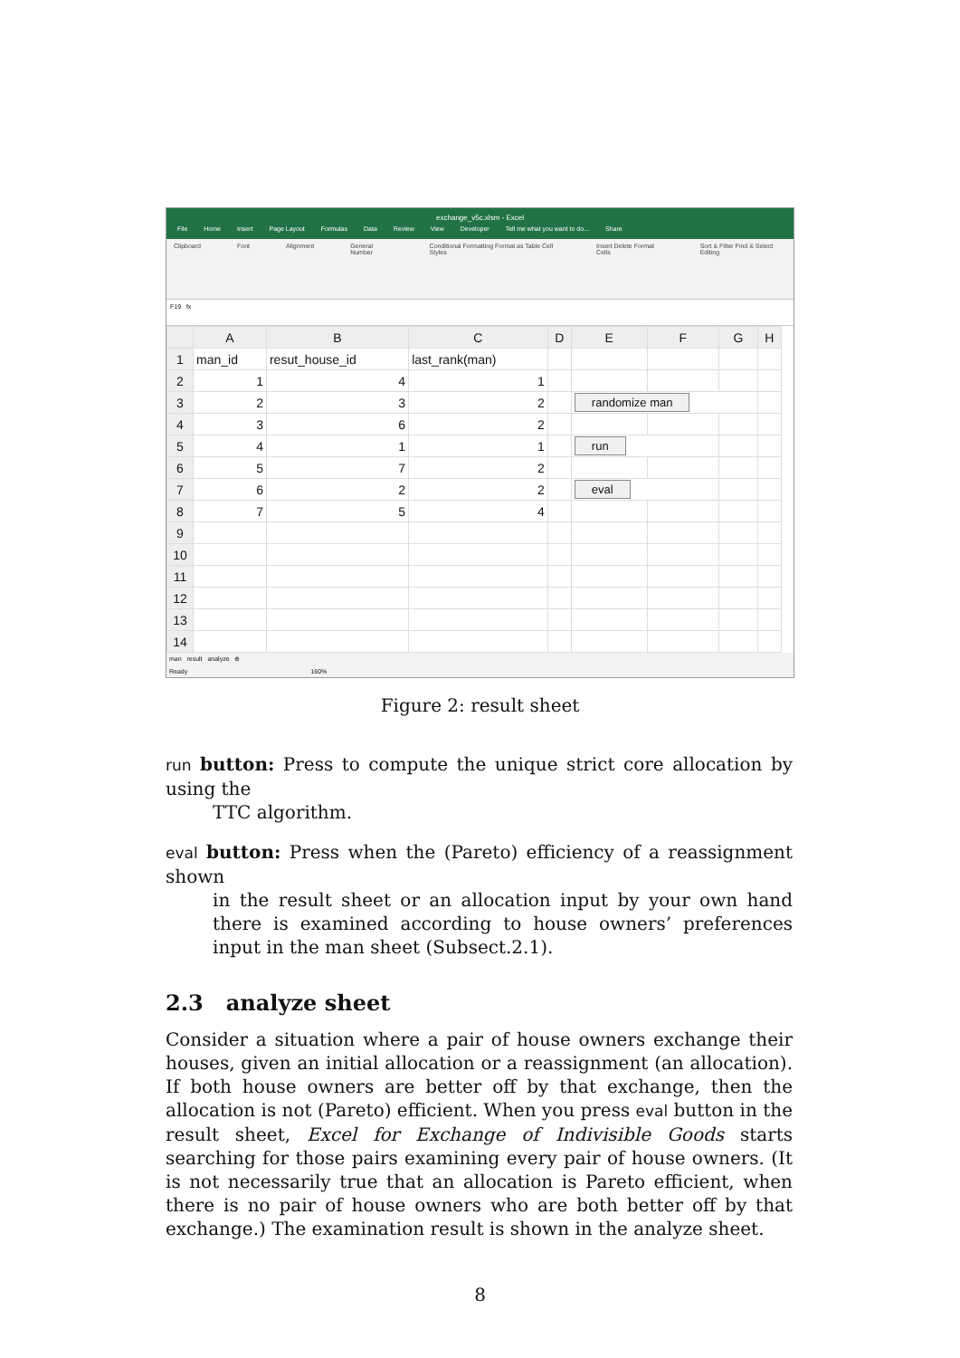exchange_v5c.xlsm - Excel
File Home Insert Page Layout Formulas Data Review View Developer Tell me what you want to do... Share
Clipboard Font Alignment General Number Conditional Formatting Format as Table Cell Styles Insert Delete Format Cells Sort & Filter Find & Select Editing
F19 fx
| | A | B | C | D | E | F | G | H |
| --- | --- | --- | --- | --- | --- | --- | --- | --- |
| 1 | man_id | resut_house_id | last_rank(man) | | | | | |
| 2 | 1 | 4 | 1 | | | | | |
| 3 | 2 | 3 | 2 | | randomize man | | | |
| 4 | 3 | 6 | 2 | | | | | |
| 5 | 4 | 1 | 1 | | run | | | |
| 6 | 5 | 7 | 2 | | | | | |
| 7 | 6 | 2 | 2 | | eval | | | |
| 8 | 7 | 5 | 4 | | | | | |
| 9 | | | | | | | | |
| 10 | | | | | | | | |
| 11 | | | | | | | | |
| 12 | | | | | | | | |
| 13 | | | | | | | | |
| 14 | | | | | | | | |
man result analyze ⊕
Ready 160%
Figure 2: result sheet
run button:
Press to compute the unique strict core allocation by using the
TTC algorithm.
eval button:
Press when the (Pareto) efficiency of a reassignment shown
in the result sheet or an allocation input by your own hand there is examined according to house owners’ preferences input in the man sheet (Subsect.2.1).
2.3 analyze sheet
Consider a situation where a pair of house owners exchange their houses, given an initial allocation or a reassignment (an allocation). If both house owners are better off by that exchange, then the allocation is not (Pareto) efficient. When you press eval button in the result sheet, Excel for Exchange of Indivisible Goods starts searching for those pairs examining every pair of house owners. (It is not necessarily true that an allocation is Pareto efficient, when there is no pair of house owners who are both better off by that exchange.) The examination result is shown in the analyze sheet.
8